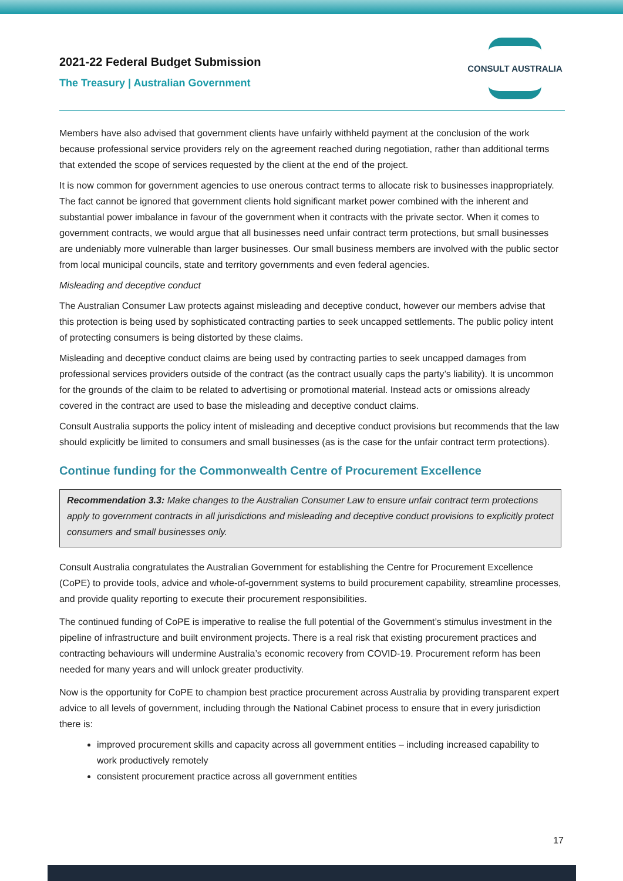2021-22 Federal Budget Submission
The Treasury | Australian Government
CONSULT AUSTRALIA
Members have also advised that government clients have unfairly withheld payment at the conclusion of the work because professional service providers rely on the agreement reached during negotiation, rather than additional terms that extended the scope of services requested by the client at the end of the project.
It is now common for government agencies to use onerous contract terms to allocate risk to businesses inappropriately. The fact cannot be ignored that government clients hold significant market power combined with the inherent and substantial power imbalance in favour of the government when it contracts with the private sector. When it comes to government contracts, we would argue that all businesses need unfair contract term protections, but small businesses are undeniably more vulnerable than larger businesses. Our small business members are involved with the public sector from local municipal councils, state and territory governments and even federal agencies.
Misleading and deceptive conduct
The Australian Consumer Law protects against misleading and deceptive conduct, however our members advise that this protection is being used by sophisticated contracting parties to seek uncapped settlements. The public policy intent of protecting consumers is being distorted by these claims.
Misleading and deceptive conduct claims are being used by contracting parties to seek uncapped damages from professional services providers outside of the contract (as the contract usually caps the party’s liability). It is uncommon for the grounds of the claim to be related to advertising or promotional material. Instead acts or omissions already covered in the contract are used to base the misleading and deceptive conduct claims.
Consult Australia supports the policy intent of misleading and deceptive conduct provisions but recommends that the law should explicitly be limited to consumers and small businesses (as is the case for the unfair contract term protections).
Continue funding for the Commonwealth Centre of Procurement Excellence
Recommendation 3.3: Make changes to the Australian Consumer Law to ensure unfair contract term protections apply to government contracts in all jurisdictions and misleading and deceptive conduct provisions to explicitly protect consumers and small businesses only.
Consult Australia congratulates the Australian Government for establishing the Centre for Procurement Excellence (CoPE) to provide tools, advice and whole-of-government systems to build procurement capability, streamline processes, and provide quality reporting to execute their procurement responsibilities.
The continued funding of CoPE is imperative to realise the full potential of the Government’s stimulus investment in the pipeline of infrastructure and built environment projects. There is a real risk that existing procurement practices and contracting behaviours will undermine Australia’s economic recovery from COVID-19. Procurement reform has been needed for many years and will unlock greater productivity.
Now is the opportunity for CoPE to champion best practice procurement across Australia by providing transparent expert advice to all levels of government, including through the National Cabinet process to ensure that in every jurisdiction there is:
improved procurement skills and capacity across all government entities – including increased capability to work productively remotely
consistent procurement practice across all government entities
17